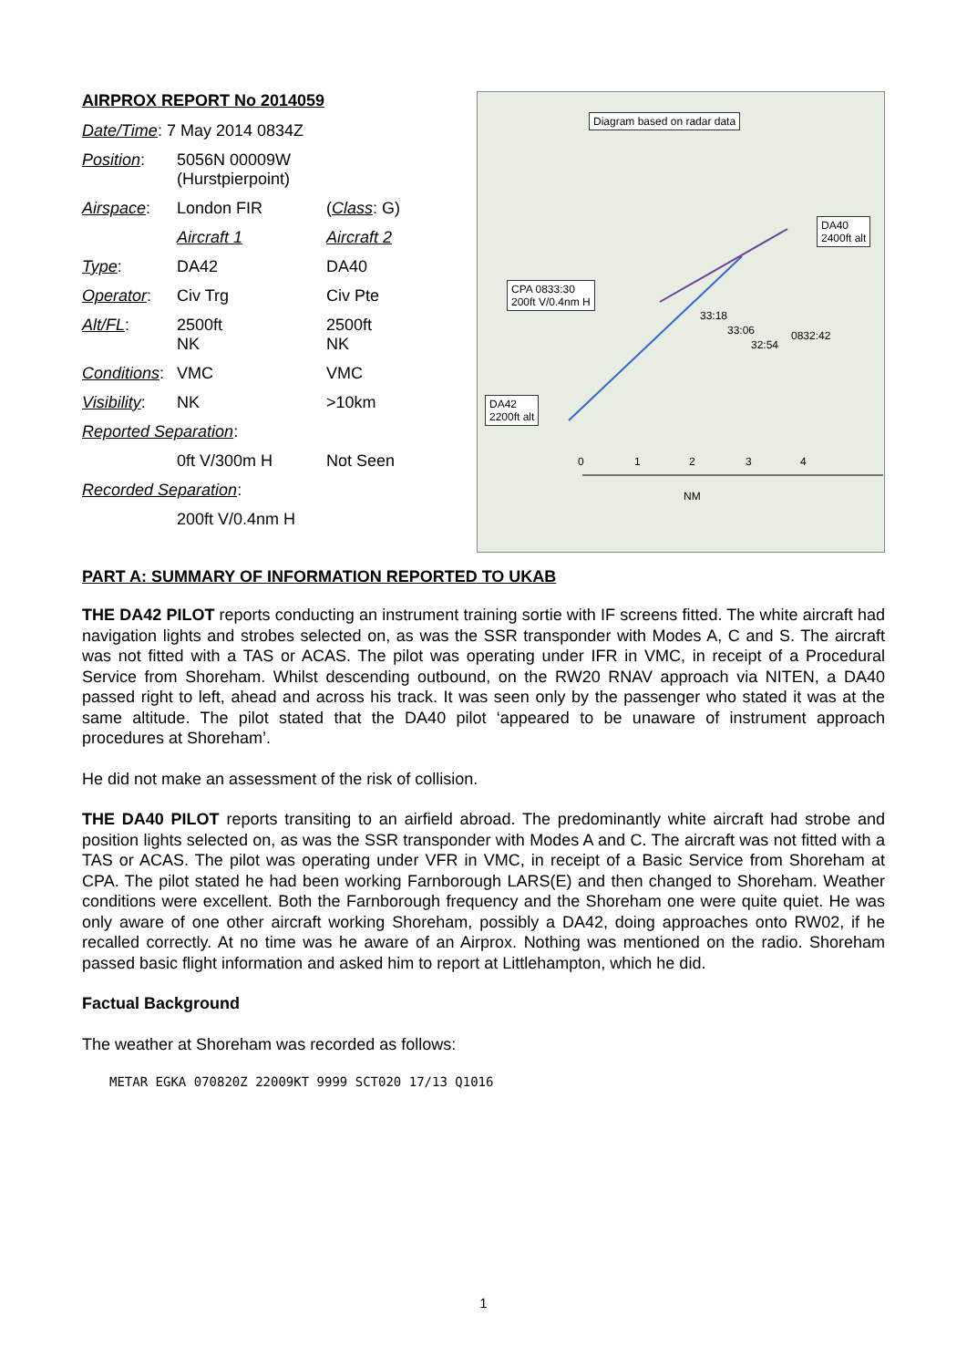AIRPROX REPORT No 2014059
| Date/Time : 7 May 2014 0834Z | | |
| Position : | 5056N 00009W (Hurstpierpoint) | |
| Airspace : | London FIR | ( Class : G) |
| | Aircraft 1 | Aircraft 2 |
| Type : | DA42 | DA40 |
| Operator : | Civ Trg | Civ Pte |
| Alt/FL : | 2500ft NK | 2500ft NK |
| Conditions : | VMC | VMC |
| Visibility : | NK | >10km |
| Reported Separation : | | |
| | 0ft V/300m H | Not Seen |
| Recorded Separation : | | |
| | 200ft V/0.4nm H | |
Diagram based on radar data
DA40
2400ft alt
CPA 0833:30
200ft V/0.4nm H
DA42
2200ft alt
33:18
33:06
32:54
0832:42
0 1 2 3 4
NM
PART A: SUMMARY OF INFORMATION REPORTED TO UKAB
THE DA42 PILOT reports conducting an instrument training sortie with IF screens fitted. The white aircraft had navigation lights and strobes selected on, as was the SSR transponder with Modes A, C and S. The aircraft was not fitted with a TAS or ACAS. The pilot was operating under IFR in VMC, in receipt of a Procedural Service from Shoreham. Whilst descending outbound, on the RW20 RNAV approach via NITEN, a DA40 passed right to left, ahead and across his track. It was seen only by the passenger who stated it was at the same altitude. The pilot stated that the DA40 pilot ‘appeared to be unaware of instrument approach procedures at Shoreham’.
He did not make an assessment of the risk of collision.
THE DA40 PILOT reports transiting to an airfield abroad. The predominantly white aircraft had strobe and position lights selected on, as was the SSR transponder with Modes A and C. The aircraft was not fitted with a TAS or ACAS. The pilot was operating under VFR in VMC, in receipt of a Basic Service from Shoreham at CPA. The pilot stated he had been working Farnborough LARS(E) and then changed to Shoreham. Weather conditions were excellent. Both the Farnborough frequency and the Shoreham one were quite quiet. He was only aware of one other aircraft working Shoreham, possibly a DA42, doing approaches onto RW02, if he recalled correctly. At no time was he aware of an Airprox. Nothing was mentioned on the radio. Shoreham passed basic flight information and asked him to report at Littlehampton, which he did.
Factual Background
The weather at Shoreham was recorded as follows:
METAR EGKA 070820Z 22009KT 9999 SCT020 17/13 Q1016
1